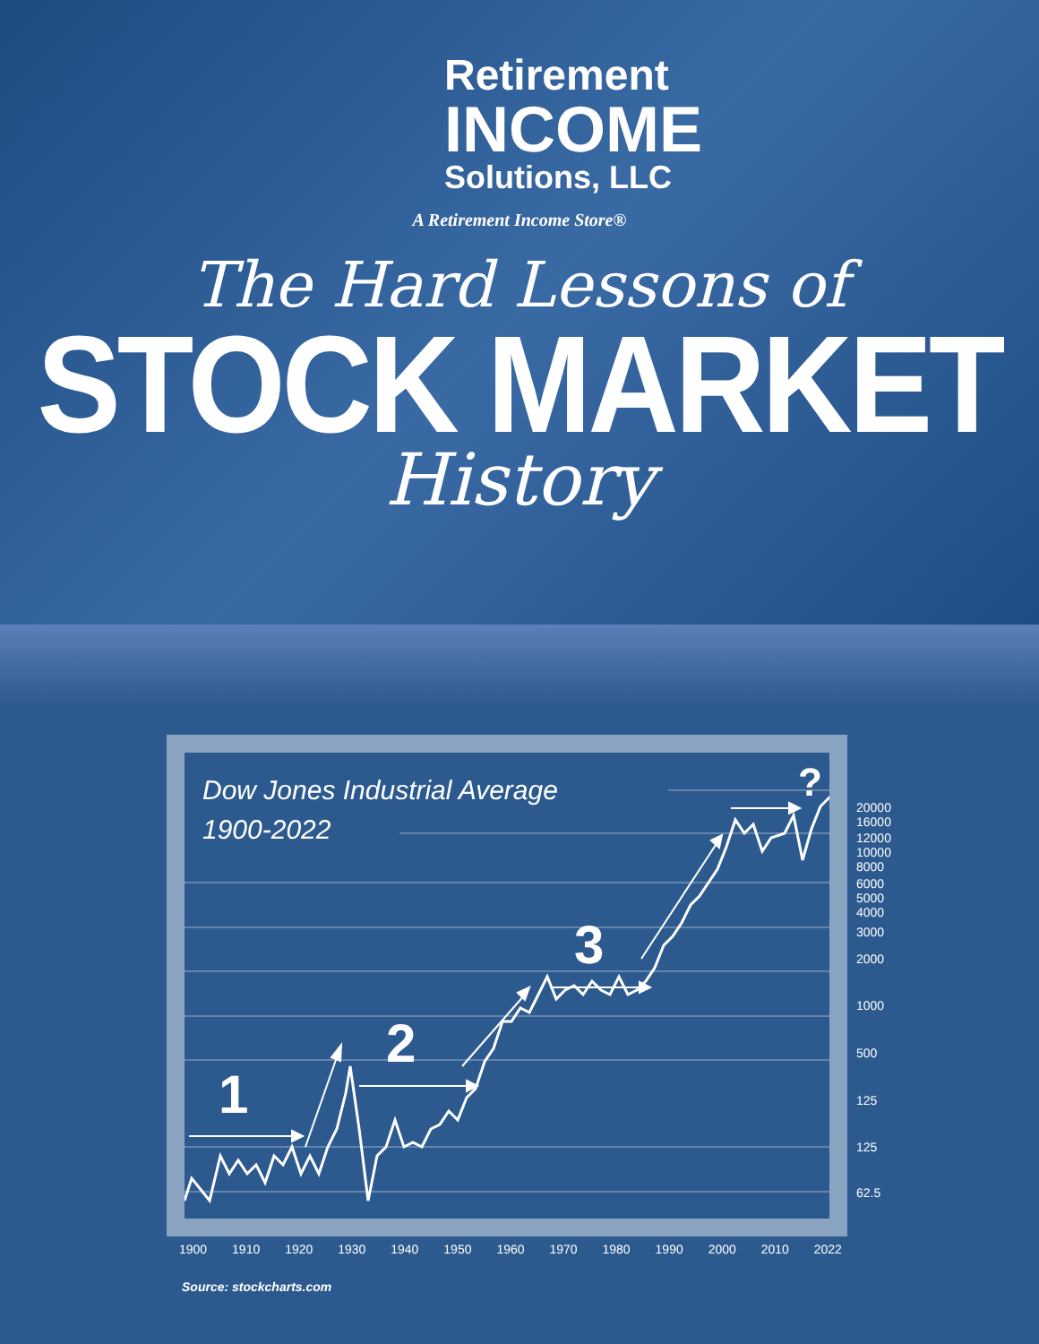Retirement
INCOME
Solutions, LLC
A Retirement Income Store®
The Hard Lessons of
STOCK MARKET
History
Dow Jones Industrial Average
1900-2022
1
2
3
?
20000
16000
12000
10000
8000
6000
5000
4000
3000
2000
1000
500
125
125
62.5
1900 1910 1920 1930 1940 1950 1960 1970 1980 1990 2000 2010 2022
Source: stockcharts.com